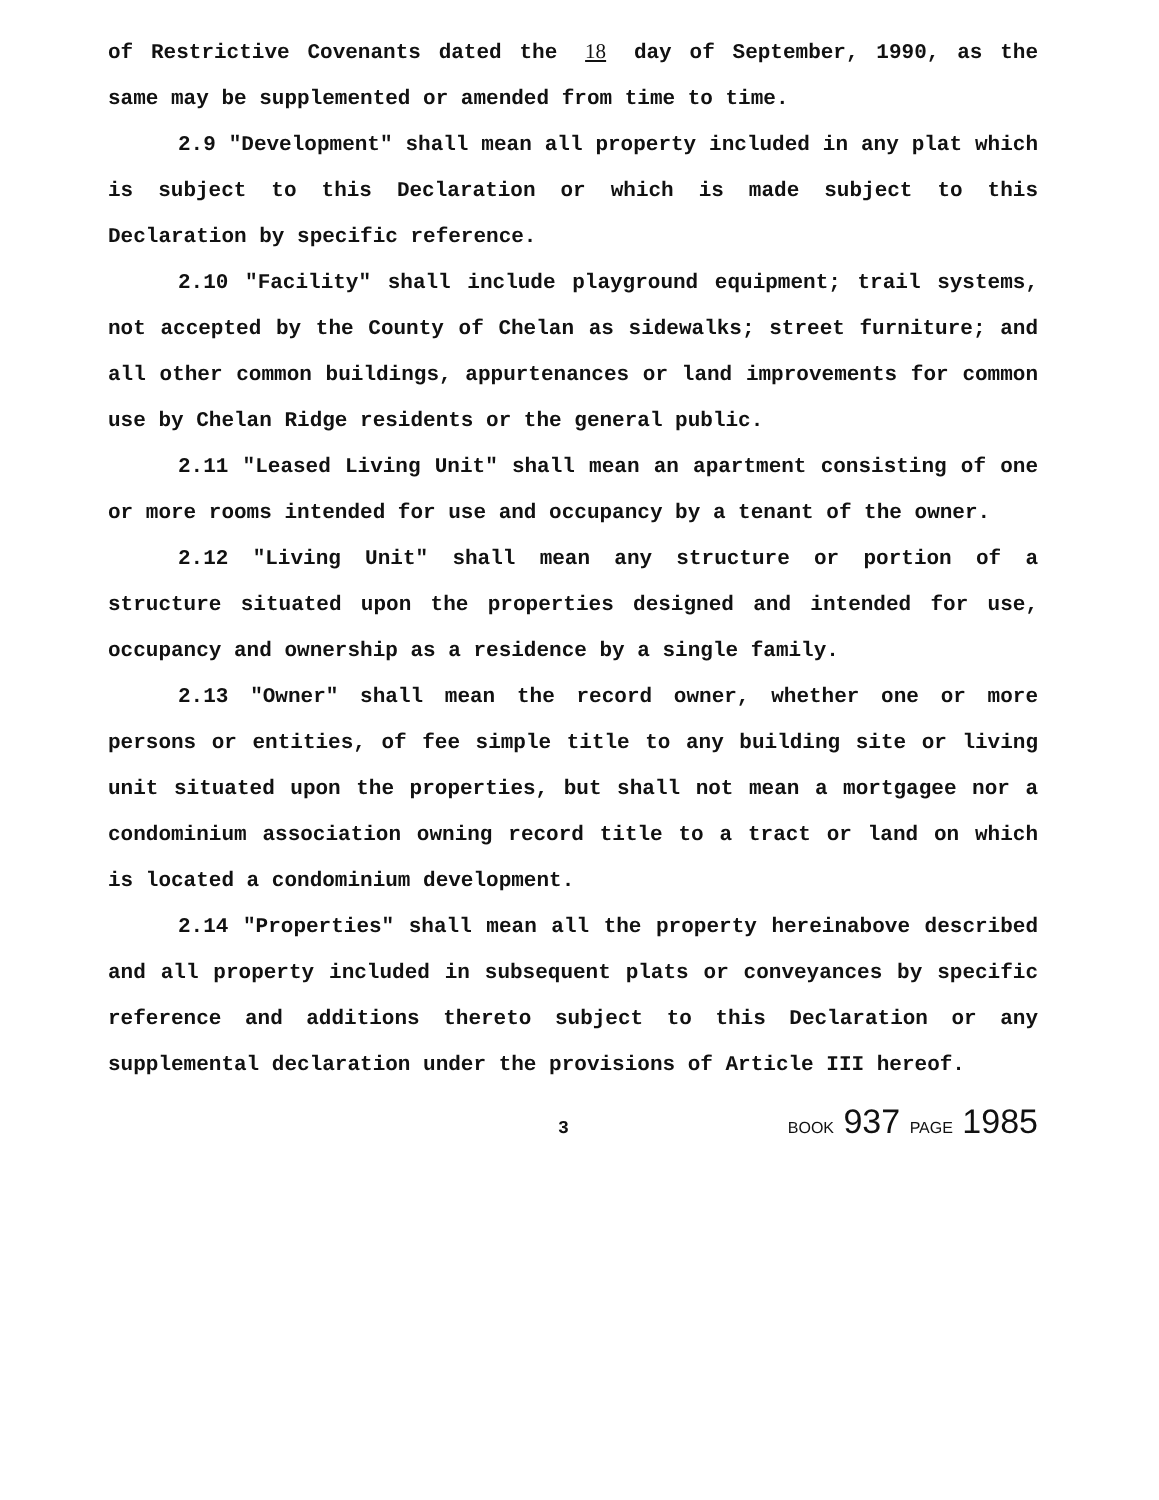of Restrictive Covenants dated the 18 day of September, 1990, as the same may be supplemented or amended from time to time.
2.9 "Development" shall mean all property included in any plat which is subject to this Declaration or which is made subject to this Declaration by specific reference.
2.10 "Facility" shall include playground equipment; trail systems, not accepted by the County of Chelan as sidewalks; street furniture; and all other common buildings, appurtenances or land improvements for common use by Chelan Ridge residents or the general public.
2.11 "Leased Living Unit" shall mean an apartment consisting of one or more rooms intended for use and occupancy by a tenant of the owner.
2.12 "Living Unit" shall mean any structure or portion of a structure situated upon the properties designed and intended for use, occupancy and ownership as a residence by a single family.
2.13 "Owner" shall mean the record owner, whether one or more persons or entities, of fee simple title to any building site or living unit situated upon the properties, but shall not mean a mortgagee nor a condominium association owning record title to a tract or land on which is located a condominium development.
2.14 "Properties" shall mean all the property hereinabove described and all property included in subsequent plats or conveyances by specific reference and additions thereto subject to this Declaration or any supplemental declaration under the provisions of Article III hereof.
3 BOOK 937 PAGE 1985